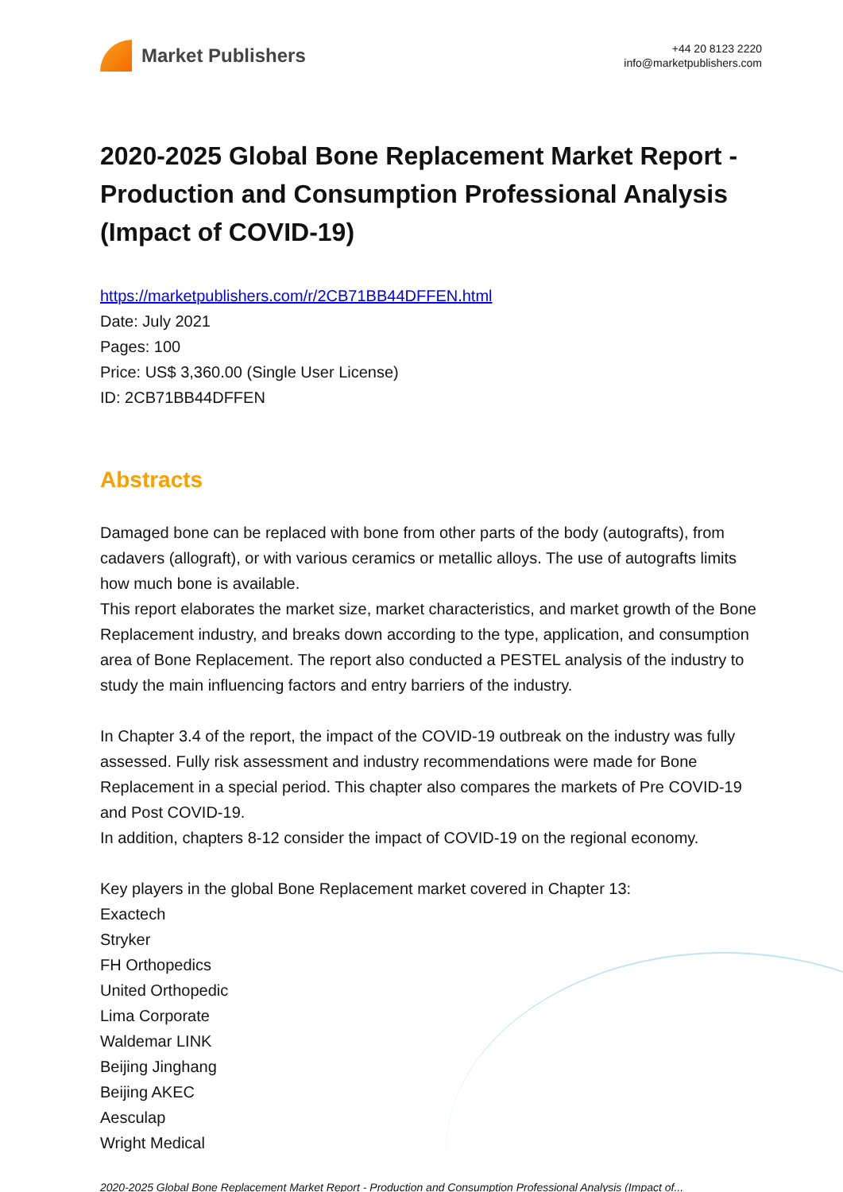Market Publishers
+44 20 8123 2220
info@marketpublishers.com
2020-2025 Global Bone Replacement Market Report - Production and Consumption Professional Analysis (Impact of COVID-19)
https://marketpublishers.com/r/2CB71BB44DFFEN.html
Date: July 2021
Pages: 100
Price: US$ 3,360.00 (Single User License)
ID: 2CB71BB44DFFEN
Abstracts
Damaged bone can be replaced with bone from other parts of the body (autografts), from cadavers (allograft), or with various ceramics or metallic alloys. The use of autografts limits how much bone is available.
This report elaborates the market size, market characteristics, and market growth of the Bone Replacement industry, and breaks down according to the type, application, and consumption area of Bone Replacement. The report also conducted a PESTEL analysis of the industry to study the main influencing factors and entry barriers of the industry.
In Chapter 3.4 of the report, the impact of the COVID-19 outbreak on the industry was fully assessed. Fully risk assessment and industry recommendations were made for Bone Replacement in a special period. This chapter also compares the markets of Pre COVID-19 and Post COVID-19.
In addition, chapters 8-12 consider the impact of COVID-19 on the regional economy.
Key players in the global Bone Replacement market covered in Chapter 13:
Exactech
Stryker
FH Orthopedics
United Orthopedic
Lima Corporate
Waldemar LINK
Beijing Jinghang
Beijing AKEC
Aesculap
Wright Medical
2020-2025 Global Bone Replacement Market Report - Production and Consumption Professional Analysis (Impact of...